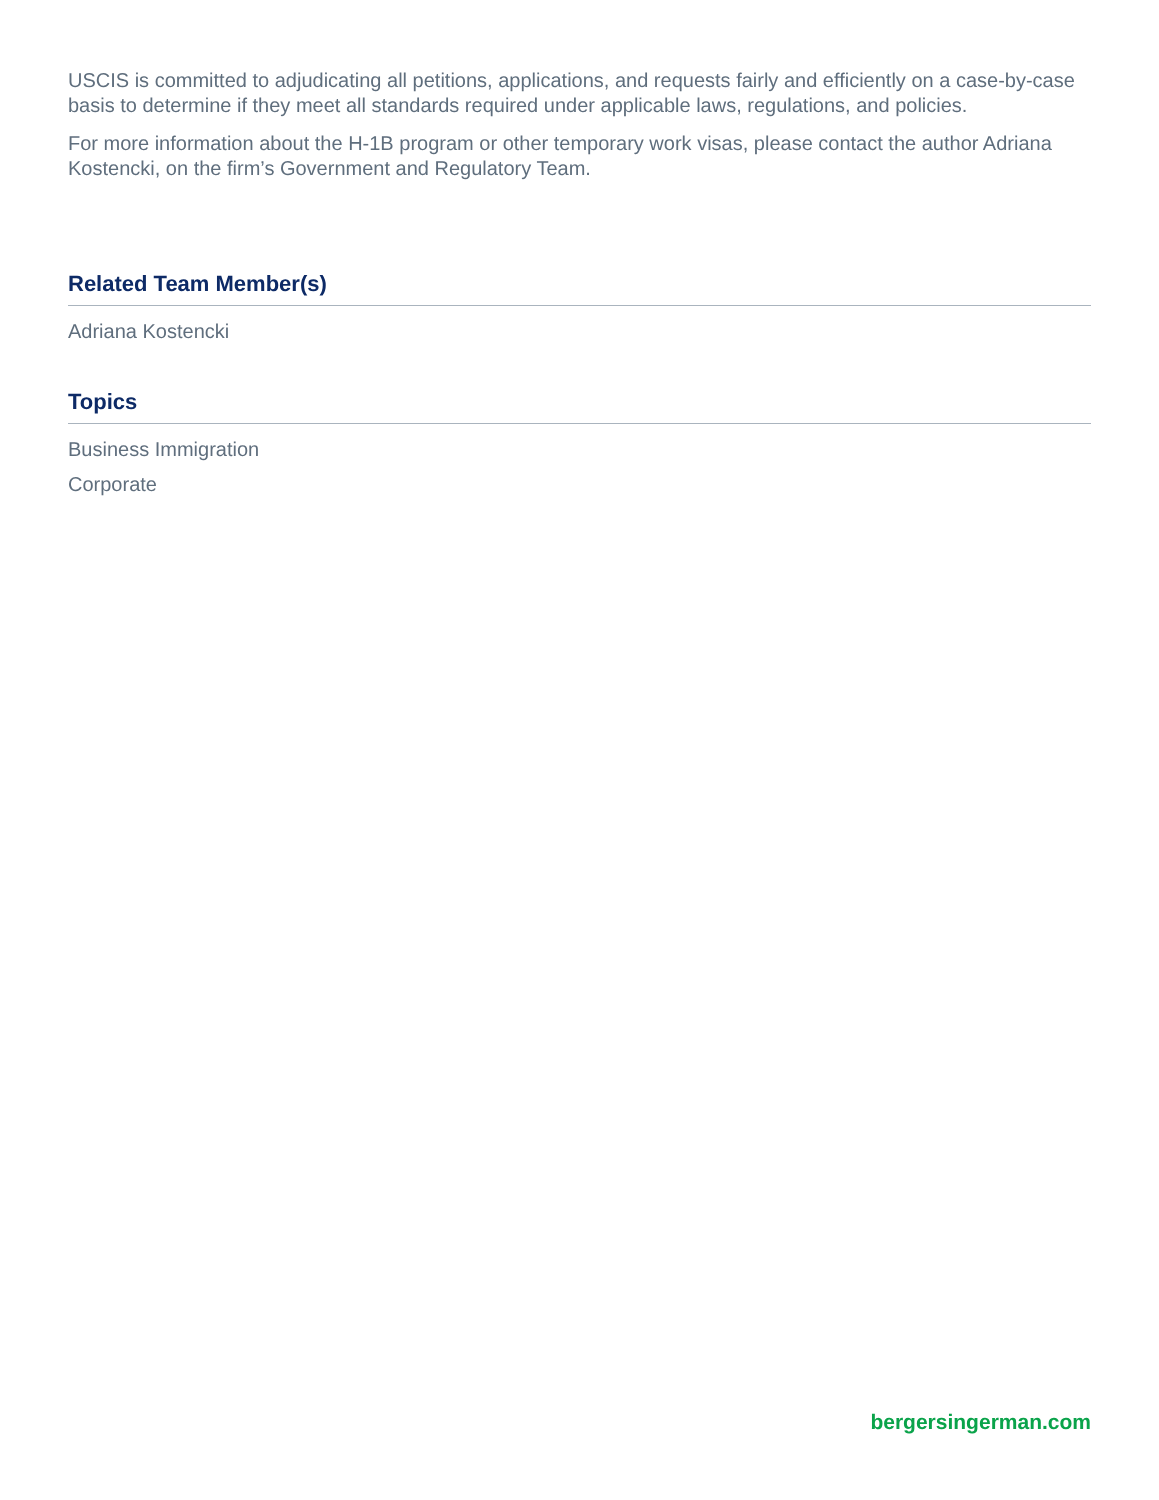USCIS is committed to adjudicating all petitions, applications, and requests fairly and efficiently on a case-by-case basis to determine if they meet all standards required under applicable laws, regulations, and policies.
For more information about the H-1B program or other temporary work visas, please contact the author Adriana Kostencki, on the firm’s Government and Regulatory Team.
Related Team Member(s)
Adriana Kostencki
Topics
Business Immigration
Corporate
bergersingerman.com